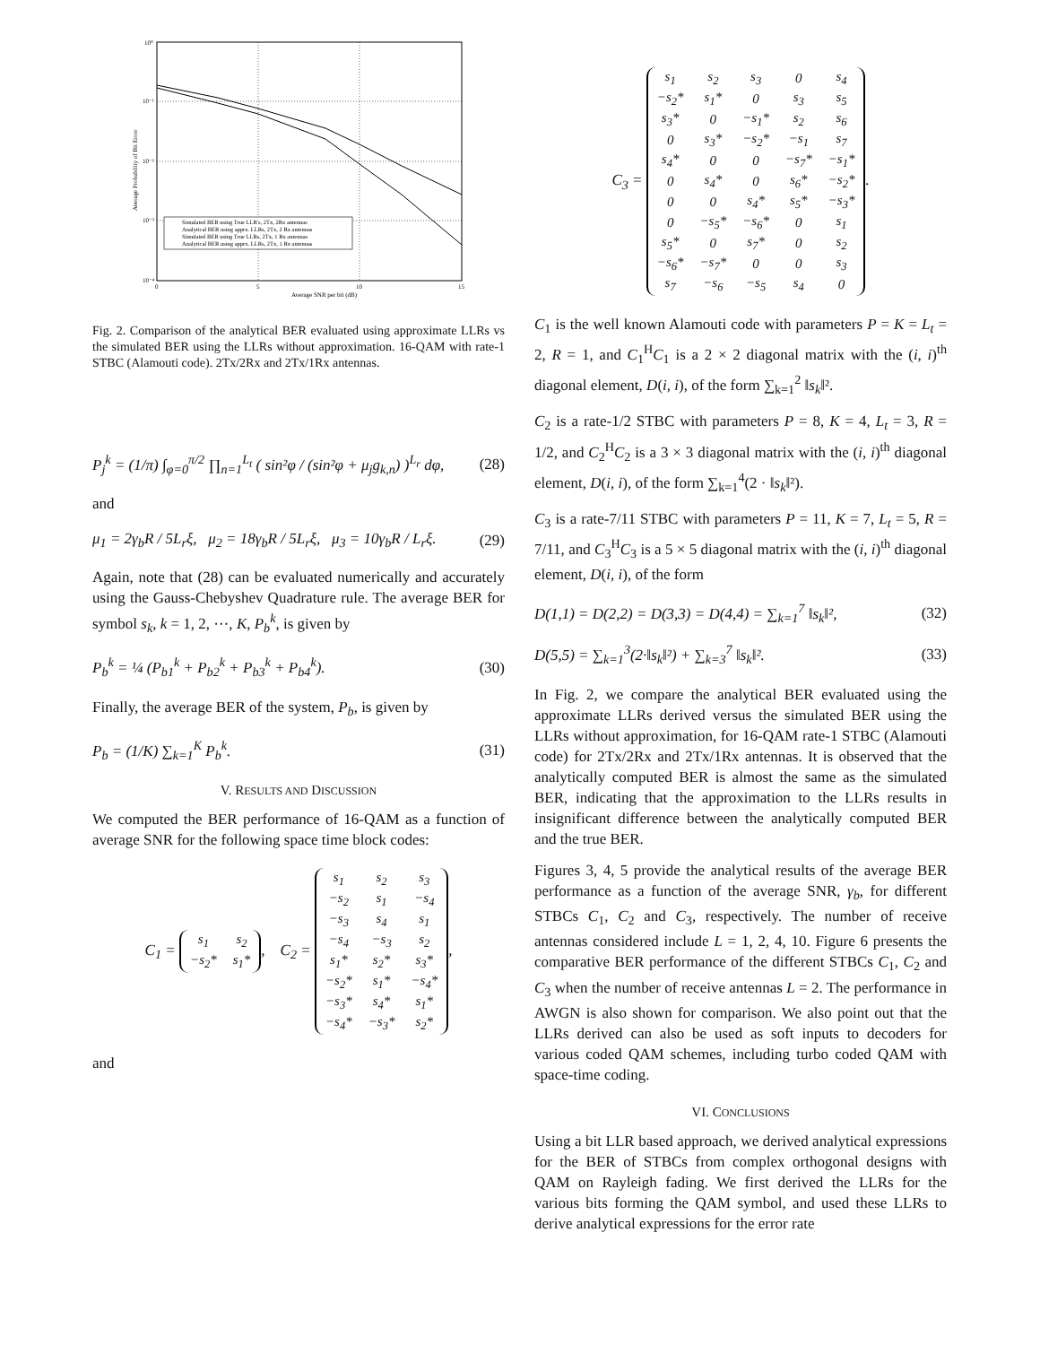10⁰
10⁻¹
10⁻²
10⁻³
10⁻⁴
0
5
10
15
Average SNR per bit (dB)
Average Probability of Bit Error
Simulated BER using True LLR's, 2Tx, 2Rx antennas
Analytical BER using apprx. LLRs, 2Tx, 2 Rx antennas
Simulated BER using True LLRs, 2Tx, 1 Rx antennas
Analytical BER using apprx. LLRs, 2Tx, 1 Rx antennas
Fig. 2. Comparison of the analytical BER evaluated using approximate LLRs vs the simulated BER using the LLRs without approximation. 16-QAM with rate-1 STBC (Alamouti code). 2Tx/2Rx and 2Tx/1Rx antennas.
P<sub>j</sub><sup>k</sup> = (1/π) ∫<sub>φ=0</sub><sup>π/2</sup> ∏<sub>n=1</sub><sup>L<sub>t</sub></sup> ( sin²φ / (sin²φ + μ<sub>j</sub>g<sub>k,n</sub>) )<sup>L<sub>r</sub></sup> dφ, (28)
and
μ<sub>1</sub> = 2γ<sub>b</sub>R / 5L<sub>r</sub>ξ, μ<sub>2</sub> = 18γ<sub>b</sub>R / 5L<sub>r</sub>ξ, μ<sub>3</sub> = 10γ<sub>b</sub>R / L<sub>r</sub>ξ. (29)
Again, note that (28) can be evaluated numerically and accurately using the Gauss-Chebyshev Quadrature rule. The average BER for symbol s<sub>k</sub>, k = 1, 2, ⋯, K, P<sub>b</sub><sup>k</sup>, is given by
P<sub>b</sub><sup>k</sup> = ¼ (P<sub>b1</sub><sup>k</sup> + P<sub>b2</sub><sup>k</sup> + P<sub>b3</sub><sup>k</sup> + P<sub>b4</sub><sup>k</sup>). (30)
Finally, the average BER of the system, P<sub>b</sub>, is given by
P<sub>b</sub> = (1/K) ∑<sub>k=1</sub><sup>K</sup> P<sub>b</sub><sup>k</sup>. (31)
V. RESULTS AND DISCUSSION
We computed the BER performance of 16-QAM as a function of average SNR for the following space time block codes:
C<sub>1</sub> =
| s<sub>1</sub> | s<sub>2</sub> |
| −s<sub>2</sub>* | s<sub>1</sub>* |
, C<sub>2</sub> =
| s<sub>1</sub> | s<sub>2</sub> | s<sub>3</sub> |
| −s<sub>2</sub> | s<sub>1</sub> | −s<sub>4</sub> |
| −s<sub>3</sub> | s<sub>4</sub> | s<sub>1</sub> |
| −s<sub>4</sub> | −s<sub>3</sub> | s<sub>2</sub> |
| s<sub>1</sub>* | s<sub>2</sub>* | s<sub>3</sub>* |
| −s<sub>2</sub>* | s<sub>1</sub>* | −s<sub>4</sub>* |
| −s<sub>3</sub>* | s<sub>4</sub>* | s<sub>1</sub>* |
| −s<sub>4</sub>* | −s<sub>3</sub>* | s<sub>2</sub>* |
,
and
C<sub>3</sub> =
| s<sub>1</sub> | s<sub>2</sub> | s<sub>3</sub> | 0 | s<sub>4</sub> |
| −s<sub>2</sub>* | s<sub>1</sub>* | 0 | s<sub>3</sub> | s<sub>5</sub> |
| s<sub>3</sub>* | 0 | −s<sub>1</sub>* | s<sub>2</sub> | s<sub>6</sub> |
| 0 | s<sub>3</sub>* | −s<sub>2</sub>* | −s<sub>1</sub> | s<sub>7</sub> |
| s<sub>4</sub>* | 0 | 0 | −s<sub>7</sub>* | −s<sub>1</sub>* |
| 0 | s<sub>4</sub>* | 0 | s<sub>6</sub>* | −s<sub>2</sub>* |
| 0 | 0 | s<sub>4</sub>* | s<sub>5</sub>* | −s<sub>3</sub>* |
| 0 | −s<sub>5</sub>* | −s<sub>6</sub>* | 0 | s<sub>1</sub> |
| s<sub>5</sub>* | 0 | s<sub>7</sub>* | 0 | s<sub>2</sub> |
| −s<sub>6</sub>* | −s<sub>7</sub>* | 0 | 0 | s<sub>3</sub> |
| s<sub>7</sub> | −s<sub>6</sub> | −s<sub>5</sub> | s<sub>4</sub> | 0 |
.
C<sub>1</sub> is the well known Alamouti code with parameters P = K = L<sub>t</sub> = 2, R = 1, and C<sub>1</sub><sup>H</sup>C<sub>1</sub> is a 2 × 2 diagonal matrix with the (i, i)<sup>th</sup> diagonal element, D(i, i), of the form ∑<sub>k=1</sub><sup>2</sup> ‖s<sub>k</sub>‖².
C<sub>2</sub> is a rate-1/2 STBC with parameters P = 8, K = 4, L<sub>t</sub> = 3, R = 1/2, and C<sub>2</sub><sup>H</sup>C<sub>2</sub> is a 3 × 3 diagonal matrix with the (i, i)<sup>th</sup> diagonal element, D(i, i), of the form ∑<sub>k=1</sub><sup>4</sup>(2 · ‖s<sub>k</sub>‖²).
C<sub>3</sub> is a rate-7/11 STBC with parameters P = 11, K = 7, L<sub>t</sub> = 5, R = 7/11, and C<sub>3</sub><sup>H</sup>C<sub>3</sub> is a 5 × 5 diagonal matrix with the (i, i)<sup>th</sup> diagonal element, D(i, i), of the form
D(1,1) = D(2,2) = D(3,3) = D(4,4) = ∑<sub>k=1</sub><sup>7</sup> ‖s<sub>k</sub>‖², (32)
D(5,5) = ∑<sub>k=1</sub><sup>3</sup>(2·‖s<sub>k</sub>‖²) + ∑<sub>k=3</sub><sup>7</sup> ‖s<sub>k</sub>‖². (33)
In Fig. 2, we compare the analytical BER evaluated using the approximate LLRs derived versus the simulated BER using the LLRs without approximation, for 16-QAM rate-1 STBC (Alamouti code) for 2Tx/2Rx and 2Tx/1Rx antennas. It is observed that the analytically computed BER is almost the same as the simulated BER, indicating that the approximation to the LLRs results in insignificant difference between the analytically computed BER and the true BER.
Figures 3, 4, 5 provide the analytical results of the average BER performance as a function of the average SNR, γ<sub>b</sub>, for different STBCs C<sub>1</sub>, C<sub>2</sub> and C<sub>3</sub>, respectively. The number of receive antennas considered include L = 1, 2, 4, 10. Figure 6 presents the comparative BER performance of the different STBCs C<sub>1</sub>, C<sub>2</sub> and C<sub>3</sub> when the number of receive antennas L = 2. The performance in AWGN is also shown for comparison. We also point out that the LLRs derived can also be used as soft inputs to decoders for various coded QAM schemes, including turbo coded QAM with space-time coding.
VI. CONCLUSIONS
Using a bit LLR based approach, we derived analytical expressions for the BER of STBCs from complex orthogonal designs with QAM on Rayleigh fading. We first derived the LLRs for the various bits forming the QAM symbol, and used these LLRs to derive analytical expressions for the error rate